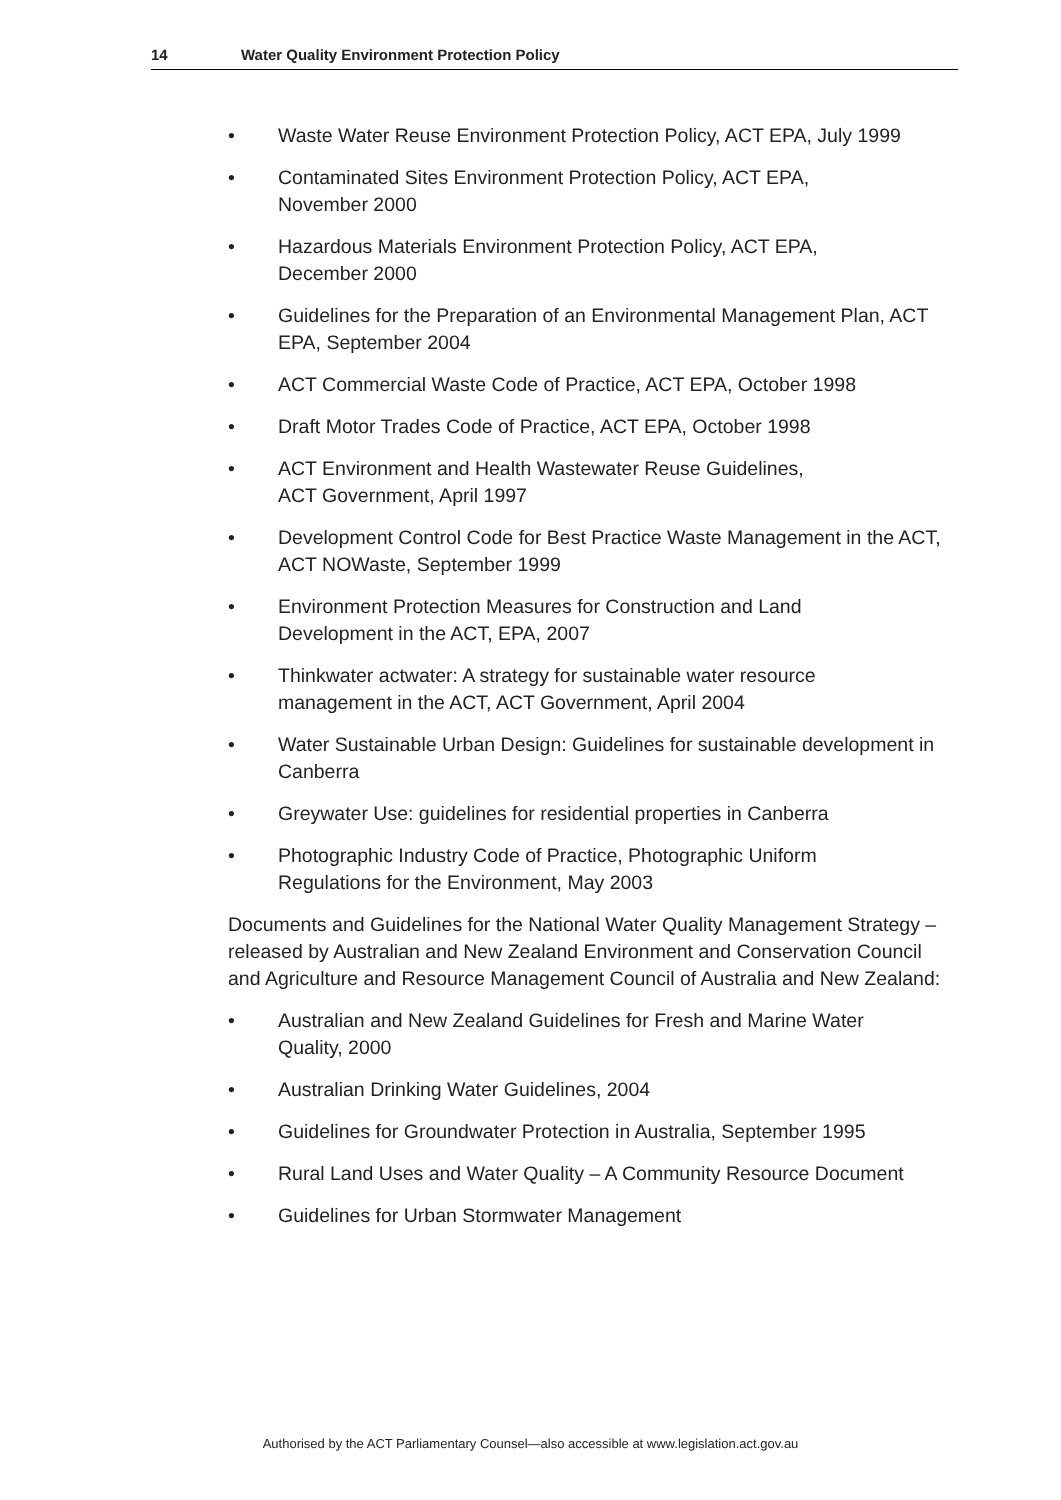14 Water Quality Environment Protection Policy
• Waste Water Reuse Environment Protection Policy, ACT EPA, July 1999
• Contaminated Sites Environment Protection Policy, ACT EPA,
November 2000
• Hazardous Materials Environment Protection Policy, ACT EPA,
December 2000
• Guidelines for the Preparation of an Environmental Management Plan, ACT EPA, September 2004
• ACT Commercial Waste Code of Practice, ACT EPA, October 1998
• Draft Motor Trades Code of Practice, ACT EPA, October 1998
• ACT Environment and Health Wastewater Reuse Guidelines,
ACT Government, April 1997
• Development Control Code for Best Practice Waste Management in the ACT, ACT NOWaste, September 1999
• Environment Protection Measures for Construction and Land
Development in the ACT, EPA, 2007
• Thinkwater actwater: A strategy for sustainable water resource
management in the ACT, ACT Government, April 2004
• Water Sustainable Urban Design: Guidelines for sustainable development in Canberra
• Greywater Use: guidelines for residential properties in Canberra
• Photographic Industry Code of Practice, Photographic Uniform
Regulations for the Environment, May 2003
Documents and Guidelines for the National Water Quality Management Strategy – released by Australian and New Zealand Environment and Conservation Council and Agriculture and Resource Management Council of Australia and New Zealand:
• Australian and New Zealand Guidelines for Fresh and Marine Water
Quality, 2000
• Australian Drinking Water Guidelines, 2004
• Guidelines for Groundwater Protection in Australia, September 1995
• Rural Land Uses and Water Quality – A Community Resource Document
• Guidelines for Urban Stormwater Management
Authorised by the ACT Parliamentary Counsel—also accessible at www.legislation.act.gov.au